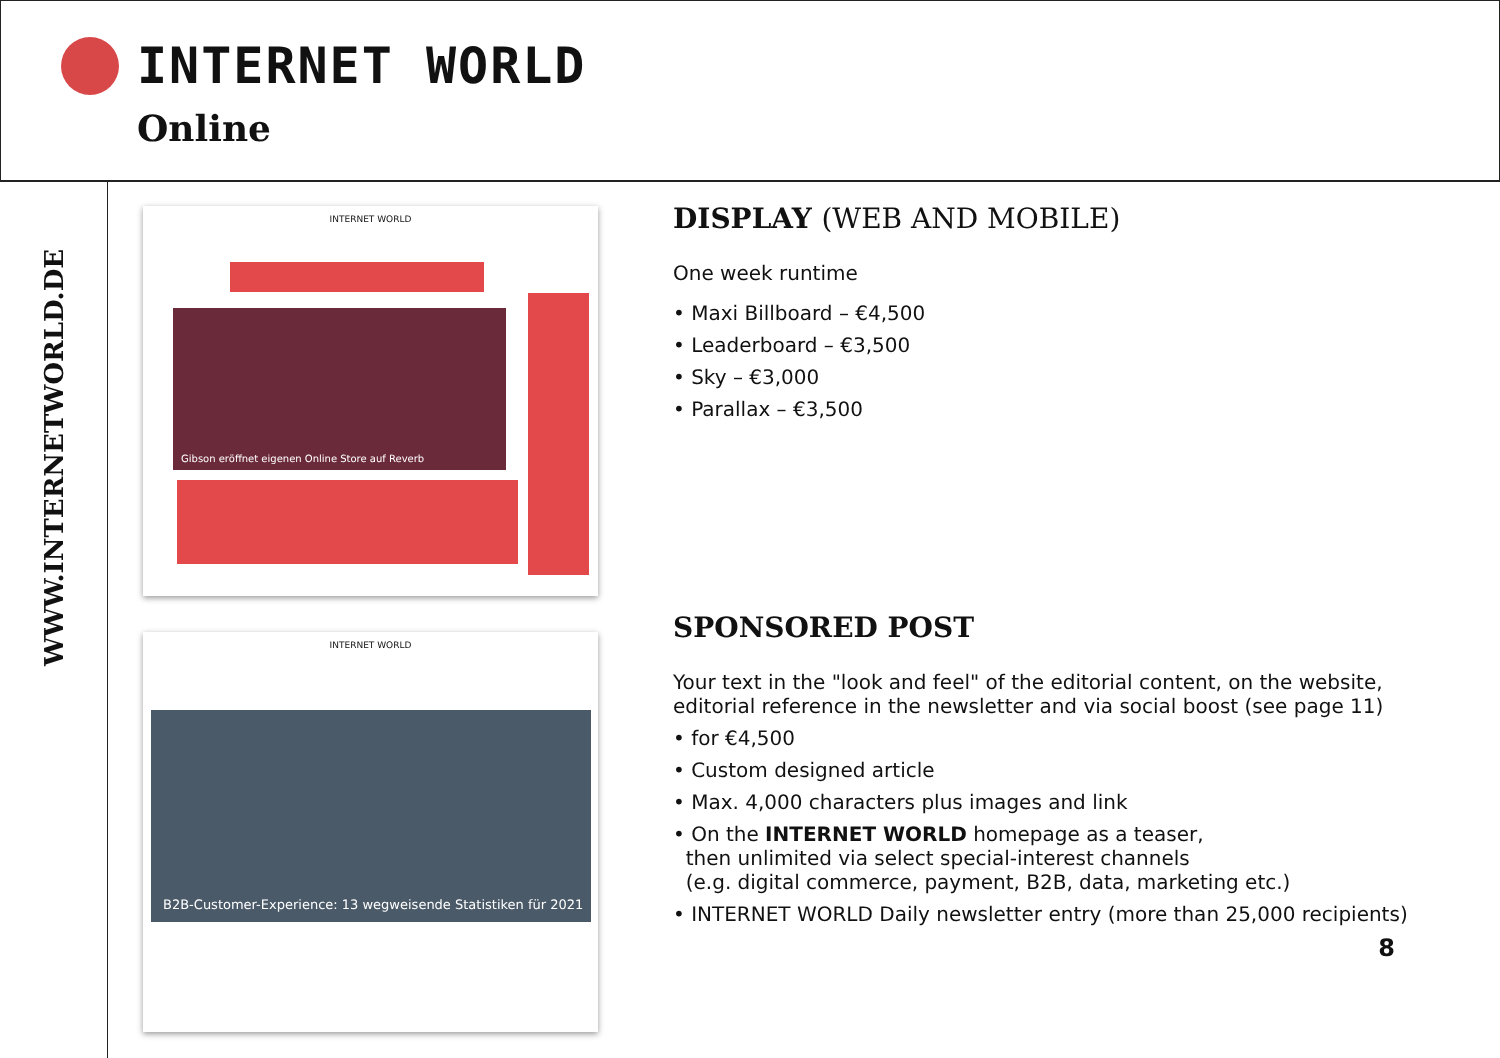INTERNET WORLD
Online
WWW.INTERNETWORLD.DE
INTERNET WORLD
Gibson eröffnet eigenen Online Store auf Reverb
INTERNET WORLD
B2B-Customer-Experience: 13 wegweisende Statistiken für 2021
DISPLAY (WEB AND MOBILE)
One week runtime
• Maxi Billboard – €4,500
• Leaderboard – €3,500
• Sky – €3,000
• Parallax – €3,500
SPONSORED POST
Your text in the "look and feel" of the editorial content, on the website,
editorial reference in the newsletter and via social boost (see page 11)
• for €4,500
• Custom designed article
• Max. 4,000 characters plus images and link
• On the INTERNET WORLD homepage as a teaser,
then unlimited via select special-interest channels
(e.g. digital commerce, payment, B2B, data, marketing etc.)
• INTERNET WORLD Daily newsletter entry (more than 25,000 recipients)
8